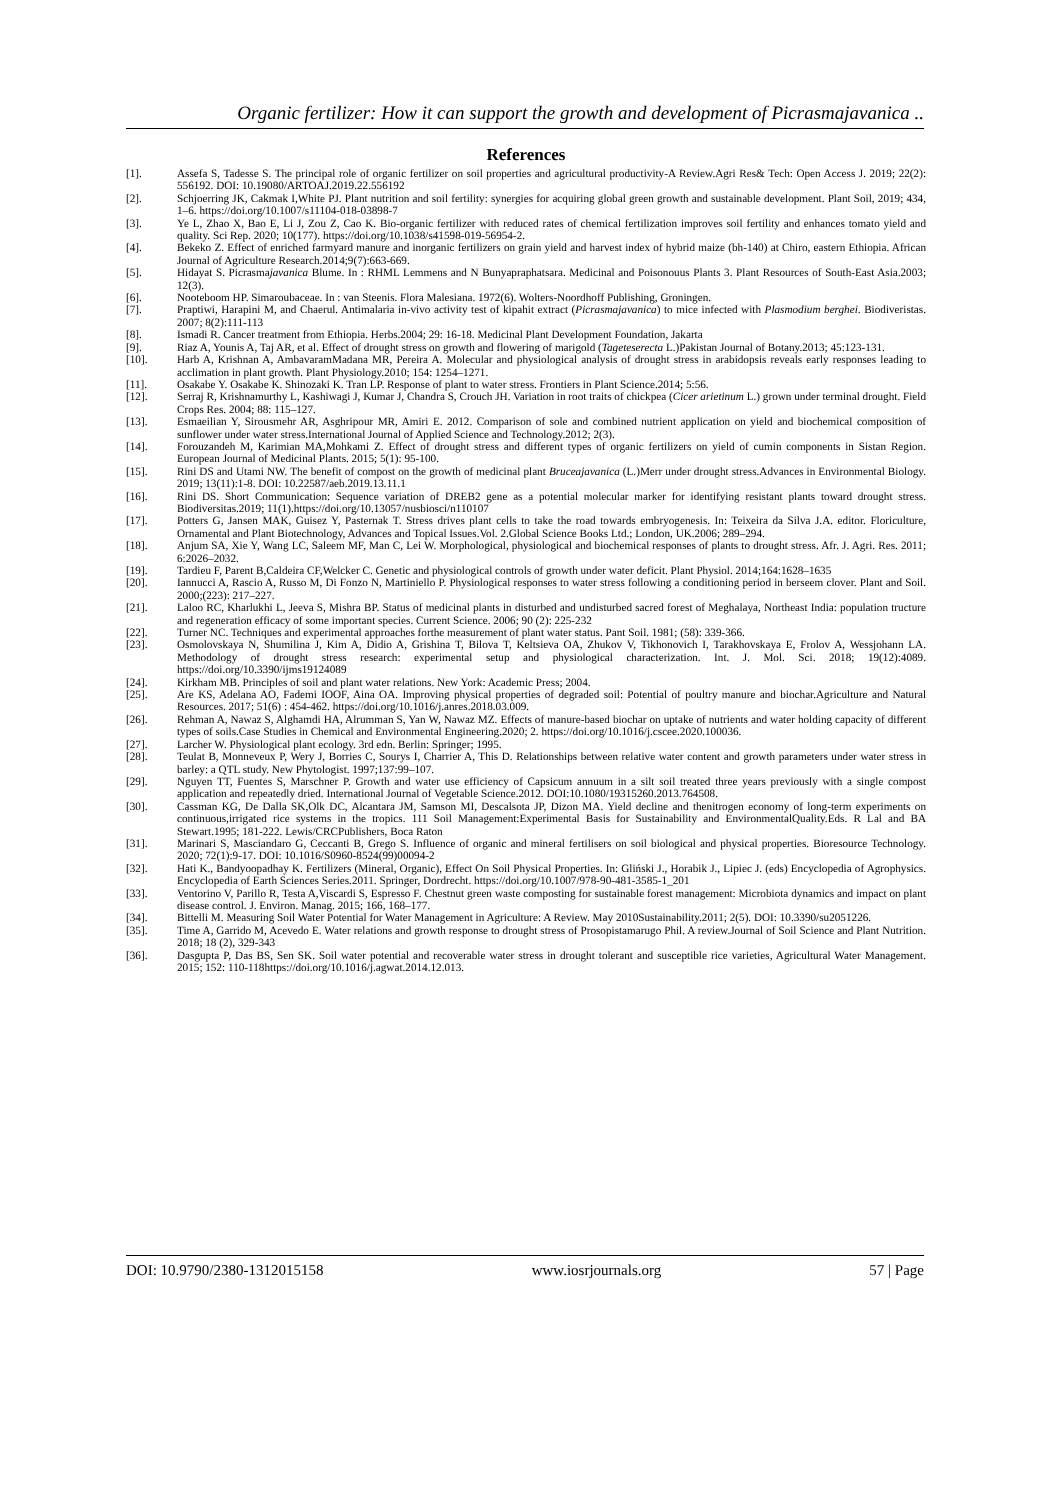Organic fertilizer: How it can support the growth and development of Picrasmajavanica ..
References
[1]. Assefa S, Tadesse S. The principal role of organic fertilizer on soil properties and agricultural productivity-A Review.Agri Res& Tech: Open Access J. 2019; 22(2): 556192. DOI: 10.19080/ARTOAJ.2019.22.556192
[2]. Schjoerring JK, Cakmak I,White PJ. Plant nutrition and soil fertility: synergies for acquiring global green growth and sustainable development. Plant Soil, 2019; 434, 1–6. https://doi.org/10.1007/s11104-018-03898-7
[3]. Ye L, Zhao X, Bao E, Li J, Zou Z, Cao K. Bio-organic fertilizer with reduced rates of chemical fertilization improves soil fertility and enhances tomato yield and quality. Sci Rep. 2020; 10(177). https://doi.org/10.1038/s41598-019-56954-2.
[4]. Bekeko Z. Effect of enriched farmyard manure and inorganic fertilizers on grain yield and harvest index of hybrid maize (bh-140) at Chiro, eastern Ethiopia. African Journal of Agriculture Research.2014;9(7):663-669.
[5]. Hidayat S. Picrasmajavanica Blume. In : RHML Lemmens and N Bunyapraphatsara. Medicinal and Poisonouus Plants 3. Plant Resources of South-East Asia.2003; 12(3).
[6]. Nooteboom HP. Simaroubaceae. In : van Steenis. Flora Malesiana. 1972(6). Wolters-Noordhoff Publishing, Groningen.
[7]. Praptiwi, Harapini M, and Chaerul. Antimalaria in-vivo activity test of kipahit extract (Picrasmajavanica) to mice infected with Plasmodium berghei. Biodiveristas. 2007; 8(2):111-113
[8]. Ismadi R. Cancer treatment from Ethiopia. Herbs.2004; 29: 16-18. Medicinal Plant Development Foundation, Jakarta
[9]. Riaz A, Younis A, Taj AR, et al. Effect of drought stress on growth and flowering of marigold (Tageteserecta L.)Pakistan Journal of Botany.2013; 45:123-131.
[10]. Harb A, Krishnan A, AmbavaramMadana MR, Pereira A. Molecular and physiological analysis of drought stress in arabidopsis reveals early responses leading to acclimation in plant growth. Plant Physiology.2010; 154: 1254–1271.
[11]. Osakabe Y. Osakabe K. Shinozaki K. Tran LP. Response of plant to water stress. Frontiers in Plant Science.2014; 5:56.
[12]. Serraj R, Krishnamurthy L, Kashiwagi J, Kumar J, Chandra S, Crouch JH. Variation in root traits of chickpea (Cicer arietinum L.) grown under terminal drought. Field Crops Res. 2004; 88: 115–127.
[13]. Esmaeilian Y, Sirousmehr AR, Asghripour MR, Amiri E. 2012. Comparison of sole and combined nutrient application on yield and biochemical composition of sunflower under water stress.International Journal of Applied Science and Technology.2012; 2(3).
[14]. Forouzandeh M, Karimian MA,Mohkami Z. Effect of drought stress and different types of organic fertilizers on yield of cumin components in Sistan Region. European Journal of Medicinal Plants. 2015; 5(1): 95-100.
[15]. Rini DS and Utami NW. The benefit of compost on the growth of medicinal plant Bruceajavanica (L.)Merr under drought stress.Advances in Environmental Biology. 2019; 13(11):1-8. DOI: 10.22587/aeb.2019.13.11.1
[16]. Rini DS. Short Communication: Sequence variation of DREB2 gene as a potential molecular marker for identifying resistant plants toward drought stress. Biodiversitas.2019; 11(1).https://doi.org/10.13057/nusbiosci/n110107
[17]. Potters G, Jansen MAK, Guisez Y, Pasternak T. Stress drives plant cells to take the road towards embryogenesis. In: Teixeira da Silva J.A. editor. Floriculture, Ornamental and Plant Biotechnology, Advances and Topical Issues.Vol. 2.Global Science Books Ltd.; London, UK.2006; 289–294.
[18]. Anjum SA, Xie Y, Wang LC, Saleem MF, Man C, Lei W. Morphological, physiological and biochemical responses of plants to drought stress. Afr. J. Agri. Res. 2011; 6:2026–2032.
[19]. Tardieu F, Parent B,Caldeira CF,Welcker C. Genetic and physiological controls of growth under water deficit. Plant Physiol. 2014;164:1628–1635
[20]. Iannucci A, Rascio A, Russo M, Di Fonzo N, Martiniello P. Physiological responses to water stress following a conditioning period in berseem clover. Plant and Soil. 2000;(223): 217–227.
[21]. Laloo RC, Kharlukhi L, Jeeva S, Mishra BP. Status of medicinal plants in disturbed and undisturbed sacred forest of Meghalaya, Northeast India: population tructure and regeneration efficacy of some important species. Current Science. 2006; 90 (2): 225-232
[22]. Turner NC. Techniques and experimental approaches forthe measurement of plant water status. Pant Soil. 1981; (58): 339-366.
[23]. Osmolovskaya N, Shumilina J, Kim A, Didio A, Grishina T, Bilova T, Keltsieva OA, Zhukov V, Tikhonovich I, Tarakhovskaya E, Frolov A, Wessjohann LA. Methodology of drought stress research: experimental setup and physiological characterization. Int. J. Mol. Sci. 2018; 19(12):4089. https://doi.org/10.3390/ijms19124089
[24]. Kirkham MB. Principles of soil and plant water relations. New York: Academic Press; 2004.
[25]. Are KS, Adelana AO, Fademi IOOF, Aina OA. Improving physical properties of degraded soil: Potential of poultry manure and biochar.Agriculture and Natural Resources. 2017; 51(6) : 454-462. https://doi.org/10.1016/j.anres.2018.03.009.
[26]. Rehman A, Nawaz S, Alghamdi HA, Alrumman S, Yan W, Nawaz MZ. Effects of manure-based biochar on uptake of nutrients and water holding capacity of different types of soils.Case Studies in Chemical and Environmental Engineering.2020; 2. https://doi.org/10.1016/j.cscee.2020.100036.
[27]. Larcher W. Physiological plant ecology. 3rd edn. Berlin: Springer; 1995.
[28]. Teulat B, Monneveux P, Wery J, Borries C, Sourys I, Charrier A, This D. Relationships between relative water content and growth parameters under water stress in barley: a QTL study. New Phytologist. 1997;137:99–107.
[29]. Nguyen TT, Fuentes S, Marschner P. Growth and water use efficiency of Capsicum annuum in a silt soil treated three years previously with a single compost application and repeatedly dried. International Journal of Vegetable Science.2012. DOI:10.1080/19315260.2013.764508.
[30]. Cassman KG, De Dalla SK,Olk DC, Alcantara JM, Samson MI, Descalsota JP, Dizon MA. Yield decline and thenitrogen economy of long-term experiments on continuous,irrigated rice systems in the tropics. 111 Soil Management:Experimental Basis for Sustainability and EnvironmentalQuality.Eds. R Lal and BA Stewart.1995; 181-222. Lewis/CRCPublishers, Boca Raton
[31]. Marinari S, Masciandaro G, Ceccanti B, Grego S. Influence of organic and mineral fertilisers on soil biological and physical properties. Bioresource Technology. 2020; 72(1):9-17. DOI: 10.1016/S0960-8524(99)00094-2
[32]. Hati K., Bandyoopadhay K. Fertilizers (Mineral, Organic), Effect On Soil Physical Properties. In: Gliński J., Horabik J., Lipiec J. (eds) Encyclopedia of Agrophysics. Encyclopedia of Earth Sciences Series.2011. Springer, Dordrecht. https://doi.org/10.1007/978-90-481-3585-1_201
[33]. Ventorino V, Parillo R, Testa A,Viscardi S, Espresso F. Chestnut green waste composting for sustainable forest management: Microbiota dynamics and impact on plant disease control. J. Environ. Manag. 2015; 166, 168–177.
[34]. Bittelli M. Measuring Soil Water Potential for Water Management in Agriculture: A Review. May 2010Sustainability.2011; 2(5). DOI: 10.3390/su2051226.
[35]. Time A, Garrido M, Acevedo E. Water relations and growth response to drought stress of Prosopistamarugo Phil. A review.Journal of Soil Science and Plant Nutrition. 2018; 18 (2), 329-343
[36]. Dasgupta P, Das BS, Sen SK. Soil water potential and recoverable water stress in drought tolerant and susceptible rice varieties, Agricultural Water Management. 2015; 152: 110-118https://doi.org/10.1016/j.agwat.2014.12.013.
DOI: 10.9790/2380-1312015158 www.iosrjournals.org 57 | Page